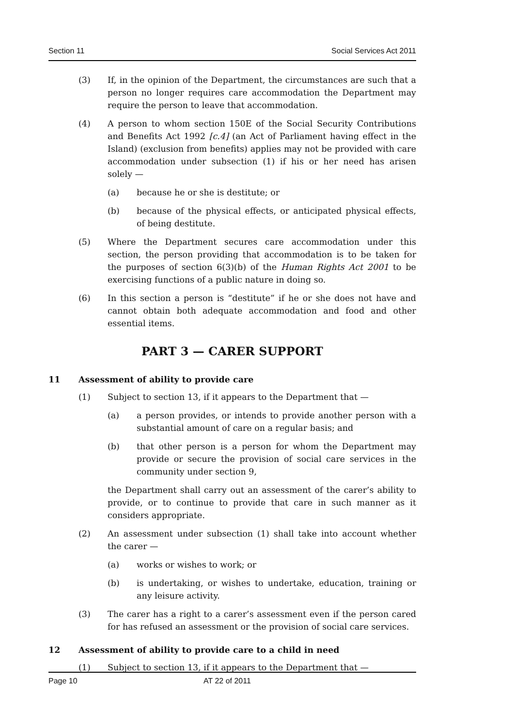Section 11 Social Services Act 2011
(3) If, in the opinion of the Department, the circumstances are such that a person no longer requires care accommodation the Department may require the person to leave that accommodation.
(4) A person to whom section 150E of the Social Security Contributions and Benefits Act 1992 [c.4] (an Act of Parliament having effect in the Island) (exclusion from benefits) applies may not be provided with care accommodation under subsection (1) if his or her need has arisen solely —
(a) because he or she is destitute; or
(b) because of the physical effects, or anticipated physical effects, of being destitute.
(5) Where the Department secures care accommodation under this section, the person providing that accommodation is to be taken for the purposes of section 6(3)(b) of the Human Rights Act 2001 to be exercising functions of a public nature in doing so.
(6) In this section a person is “destitute” if he or she does not have and cannot obtain both adequate accommodation and food and other essential items.
PART 3 — CARER SUPPORT
11 Assessment of ability to provide care
(1) Subject to section 13, if it appears to the Department that —
(a) a person provides, or intends to provide another person with a substantial amount of care on a regular basis; and
(b) that other person is a person for whom the Department may provide or secure the provision of social care services in the community under section 9,
the Department shall carry out an assessment of the carer’s ability to provide, or to continue to provide that care in such manner as it considers appropriate.
(2) An assessment under subsection (1) shall take into account whether the carer —
(a) works or wishes to work; or
(b) is undertaking, or wishes to undertake, education, training or any leisure activity.
(3) The carer has a right to a carer’s assessment even if the person cared for has refused an assessment or the provision of social care services.
12 Assessment of ability to provide care to a child in need
(1) Subject to section 13, if it appears to the Department that —
Page 10 AT 22 of 2011